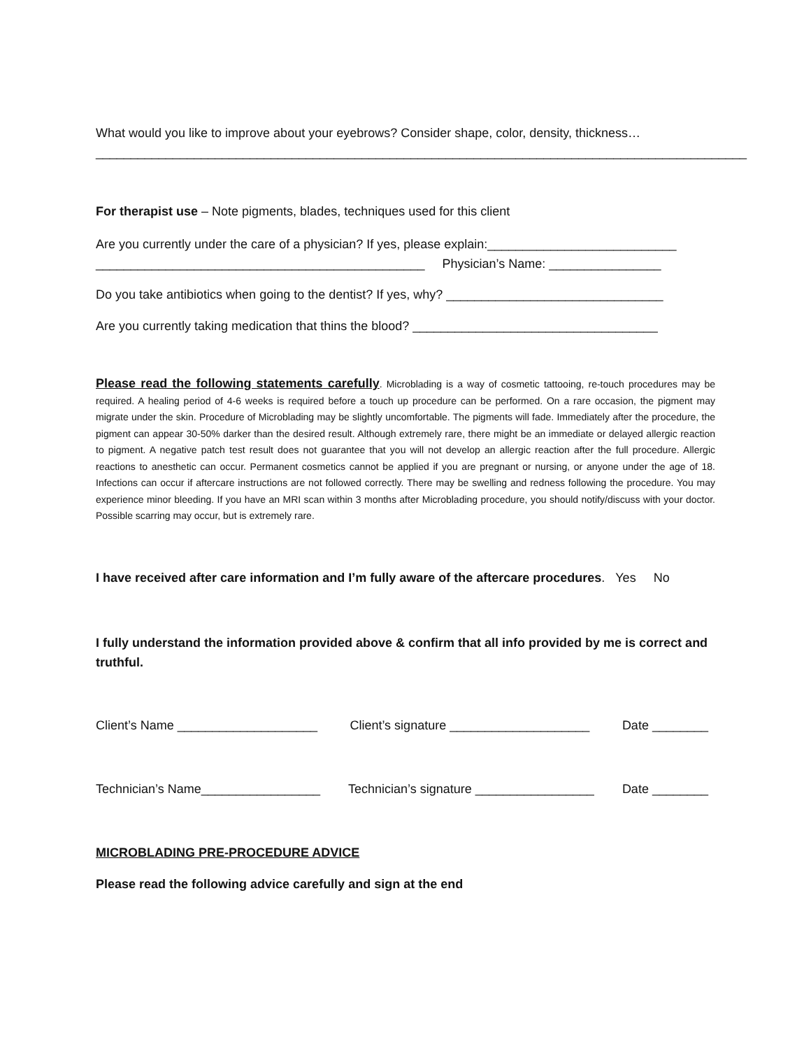What would you like to improve about your eyebrows? Consider shape, color, density, thickness…
_____________________________________________________________________________________________
For therapist use – Note pigments, blades, techniques used for this client
Are you currently under the care of a physician? If yes, please explain:___________________________
_______________________________________________ Physician’s Name: ________________
Do you take antibiotics when going to the dentist? If yes, why? _______________________________
Are you currently taking medication that thins the blood? ___________________________________
Please read the following statements carefully. Microblading is a way of cosmetic tattooing, re-touch procedures may be required. A healing period of 4-6 weeks is required before a touch up procedure can be performed. On a rare occasion, the pigment may migrate under the skin. Procedure of Microblading may be slightly uncomfortable. The pigments will fade. Immediately after the procedure, the pigment can appear 30-50% darker than the desired result. Although extremely rare, there might be an immediate or delayed allergic reaction to pigment. A negative patch test result does not guarantee that you will not develop an allergic reaction after the full procedure. Allergic reactions to anesthetic can occur. Permanent cosmetics cannot be applied if you are pregnant or nursing, or anyone under the age of 18. Infections can occur if aftercare instructions are not followed correctly. There may be swelling and redness following the procedure. You may experience minor bleeding. If you have an MRI scan within 3 months after Microblading procedure, you should notify/discuss with your doctor. Possible scarring may occur, but is extremely rare.
I have received after care information and I’m fully aware of the aftercare procedures. Yes No
I fully understand the information provided above & confirm that all info provided by me is correct and truthful.
Client’s Name ____________________ Client’s signature ____________________ Date ________
Technician’s Name_________________ Technician’s signature _________________ Date ________
MICROBLADING PRE-PROCEDURE ADVICE
Please read the following advice carefully and sign at the end